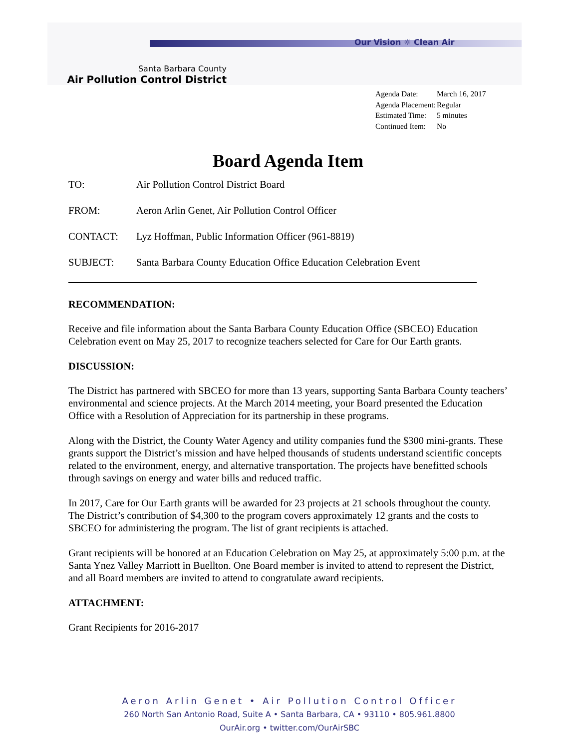Our Vision ☼ Clean Air
Santa Barbara County
Air Pollution Control District
| Agenda Date: | March 16, 2017 |
| Agenda Placement: | Regular |
| Estimated Time: | 5 minutes |
| Continued Item: | No |
Board Agenda Item
TO: Air Pollution Control District Board
FROM: Aeron Arlin Genet, Air Pollution Control Officer
CONTACT: Lyz Hoffman, Public Information Officer (961-8819)
SUBJECT: Santa Barbara County Education Office Education Celebration Event
RECOMMENDATION:
Receive and file information about the Santa Barbara County Education Office (SBCEO) Education Celebration event on May 25, 2017 to recognize teachers selected for Care for Our Earth grants.
DISCUSSION:
The District has partnered with SBCEO for more than 13 years, supporting Santa Barbara County teachers’ environmental and science projects. At the March 2014 meeting, your Board presented the Education Office with a Resolution of Appreciation for its partnership in these programs.
Along with the District, the County Water Agency and utility companies fund the $300 mini-grants. These grants support the District’s mission and have helped thousands of students understand scientific concepts related to the environment, energy, and alternative transportation. The projects have benefitted schools through savings on energy and water bills and reduced traffic.
In 2017, Care for Our Earth grants will be awarded for 23 projects at 21 schools throughout the county. The District’s contribution of $4,300 to the program covers approximately 12 grants and the costs to SBCEO for administering the program. The list of grant recipients is attached.
Grant recipients will be honored at an Education Celebration on May 25, at approximately 5:00 p.m. at the Santa Ynez Valley Marriott in Buellton. One Board member is invited to attend to represent the District, and all Board members are invited to attend to congratulate award recipients.
ATTACHMENT:
Grant Recipients for 2016-2017
Aeron Arlin Genet • Air Pollution Control Officer
260 North San Antonio Road, Suite A • Santa Barbara, CA • 93110 • 805.961.8800
OurAir.org • twitter.com/OurAirSBC